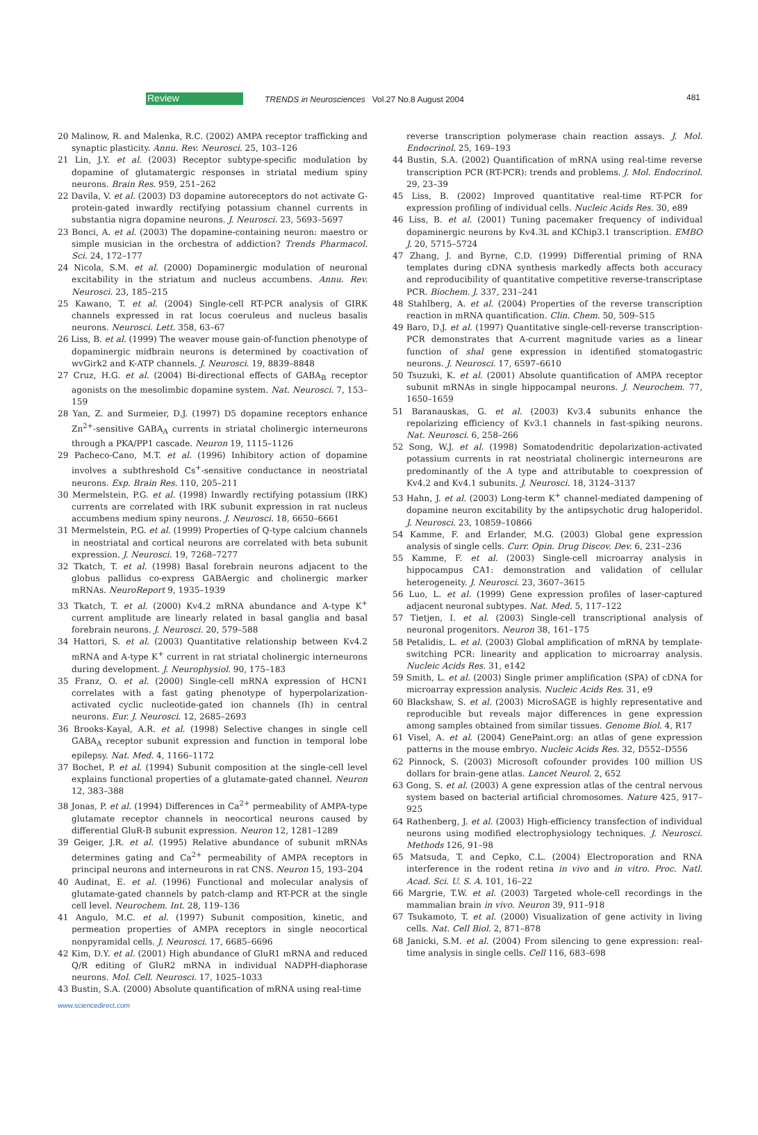Review TRENDS in Neurosciences Vol.27 No.8 August 2004 481
20 Malinow, R. and Malenka, R.C. (2002) AMPA receptor trafficking and synaptic plasticity. Annu. Rev. Neurosci. 25, 103–126
21 Lin, J.Y. et al. (2003) Receptor subtype-specific modulation by dopamine of glutamatergic responses in striatal medium spiny neurons. Brain Res. 959, 251–262
22 Davila, V. et al. (2003) D3 dopamine autoreceptors do not activate G-protein-gated inwardly rectifying potassium channel currents in substantia nigra dopamine neurons. J. Neurosci. 23, 5693–5697
23 Bonci, A. et al. (2003) The dopamine-containing neuron: maestro or simple musician in the orchestra of addiction? Trends Pharmacol. Sci. 24, 172–177
24 Nicola, S.M. et al. (2000) Dopaminergic modulation of neuronal excitability in the striatum and nucleus accumbens. Annu. Rev. Neurosci. 23, 185–215
25 Kawano, T. et al. (2004) Single-cell RT-PCR analysis of GIRK channels expressed in rat locus coeruleus and nucleus basalis neurons. Neurosci. Lett. 358, 63–67
26 Liss, B. et al. (1999) The weaver mouse gain-of-function phenotype of dopaminergic midbrain neurons is determined by coactivation of wvGirk2 and K-ATP channels. J. Neurosci. 19, 8839–8848
27 Cruz, H.G. et al. (2004) Bi-directional effects of GABA<sub>B</sub> receptor agonists on the mesolimbic dopamine system. Nat. Neurosci. 7, 153–159
28 Yan, Z. and Surmeier, D.J. (1997) D5 dopamine receptors enhance Zn<sup>2+</sup>-sensitive GABA<sub>A</sub> currents in striatal cholinergic interneurons through a PKA/PP1 cascade. Neuron 19, 1115–1126
29 Pacheco-Cano, M.T. et al. (1996) Inhibitory action of dopamine involves a subthreshold Cs<sup>+</sup>-sensitive conductance in neostriatal neurons. Exp. Brain Res. 110, 205–211
30 Mermelstein, P.G. et al. (1998) Inwardly rectifying potassium (IRK) currents are correlated with IRK subunit expression in rat nucleus accumbens medium spiny neurons. J. Neurosci. 18, 6650–6661
31 Mermelstein, P.G. et al. (1999) Properties of Q-type calcium channels in neostriatal and cortical neurons are correlated with beta subunit expression. J. Neurosci. 19, 7268–7277
32 Tkatch, T. et al. (1998) Basal forebrain neurons adjacent to the globus pallidus co-express GABAergic and cholinergic marker mRNAs. NeuroReport 9, 1935–1939
33 Tkatch, T. et al. (2000) Kv4.2 mRNA abundance and A-type K<sup>+</sup> current amplitude are linearly related in basal ganglia and basal forebrain neurons. J. Neurosci. 20, 579–588
34 Hattori, S. et al. (2003) Quantitative relationship between Kv4.2 mRNA and A-type K<sup>+</sup> current in rat striatal cholinergic interneurons during development. J. Neurophysiol. 90, 175–183
35 Franz, O. et al. (2000) Single-cell mRNA expression of HCN1 correlates with a fast gating phenotype of hyperpolarization-activated cyclic nucleotide-gated ion channels (Ih) in central neurons. Eur. J. Neurosci. 12, 2685–2693
36 Brooks-Kayal, A.R. et al. (1998) Selective changes in single cell GABA<sub>A</sub> receptor subunit expression and function in temporal lobe epilepsy. Nat. Med. 4, 1166–1172
37 Bochet, P. et al. (1994) Subunit composition at the single-cell level explains functional properties of a glutamate-gated channel. Neuron 12, 383–388
38 Jonas, P. et al. (1994) Differences in Ca<sup>2+</sup> permeability of AMPA-type glutamate receptor channels in neocortical neurons caused by differential GluR-B subunit expression. Neuron 12, 1281–1289
39 Geiger, J.R. et al. (1995) Relative abundance of subunit mRNAs determines gating and Ca<sup>2+</sup> permeability of AMPA receptors in principal neurons and interneurons in rat CNS. Neuron 15, 193–204
40 Audinat, E. et al. (1996) Functional and molecular analysis of glutamate-gated channels by patch-clamp and RT-PCR at the single cell level. Neurochem. Int. 28, 119–136
41 Angulo, M.C. et al. (1997) Subunit composition, kinetic, and permeation properties of AMPA receptors in single neocortical nonpyramidal cells. J. Neurosci. 17, 6685–6696
42 Kim, D.Y. et al. (2001) High abundance of GluR1 mRNA and reduced Q/R editing of GluR2 mRNA in individual NADPH-diaphorase neurons. Mol. Cell. Neurosci. 17, 1025–1033
43 Bustin, S.A. (2000) Absolute quantification of mRNA using real-time
reverse transcription polymerase chain reaction assays. J. Mol. Endocrinol. 25, 169–193
44 Bustin, S.A. (2002) Quantification of mRNA using real-time reverse transcription PCR (RT-PCR): trends and problems. J. Mol. Endocrinol. 29, 23–39
45 Liss, B. (2002) Improved quantitative real-time RT-PCR for expression profiling of individual cells. Nucleic Acids Res. 30, e89
46 Liss, B. et al. (2001) Tuning pacemaker frequency of individual dopaminergic neurons by Kv4.3L and KChip3.1 transcription. EMBO J. 20, 5715–5724
47 Zhang, J. and Byrne, C.D. (1999) Differential priming of RNA templates during cDNA synthesis markedly affects both accuracy and reproducibility of quantitative competitive reverse-transcriptase PCR. Biochem. J. 337, 231–241
48 Stahlberg, A. et al. (2004) Properties of the reverse transcription reaction in mRNA quantification. Clin. Chem. 50, 509–515
49 Baro, D.J. et al. (1997) Quantitative single-cell-reverse transcription-PCR demonstrates that A-current magnitude varies as a linear function of shal gene expression in identified stomatogastric neurons. J. Neurosci. 17, 6597–6610
50 Tsuzuki, K. et al. (2001) Absolute quantification of AMPA receptor subunit mRNAs in single hippocampal neurons. J. Neurochem. 77, 1650–1659
51 Baranauskas, G. et al. (2003) Kv3.4 subunits enhance the repolarizing efficiency of Kv3.1 channels in fast-spiking neurons. Nat. Neurosci. 6, 258–266
52 Song, W.J. et al. (1998) Somatodendritic depolarization-activated potassium currents in rat neostriatal cholinergic interneurons are predominantly of the A type and attributable to coexpression of Kv4.2 and Kv4.1 subunits. J. Neurosci. 18, 3124–3137
53 Hahn, J. et al. (2003) Long-term K<sup>+</sup> channel-mediated dampening of dopamine neuron excitability by the antipsychotic drug haloperidol. J. Neurosci. 23, 10859–10866
54 Kamme, F. and Erlander, M.G. (2003) Global gene expression analysis of single cells. Curr. Opin. Drug Discov. Dev. 6, 231–236
55 Kamme, F. et al. (2003) Single-cell microarray analysis in hippocampus CA1: demonstration and validation of cellular heterogeneity. J. Neurosci. 23, 3607–3615
56 Luo, L. et al. (1999) Gene expression profiles of laser-captured adjacent neuronal subtypes. Nat. Med. 5, 117–122
57 Tietjen, I. et al. (2003) Single-cell transcriptional analysis of neuronal progenitors. Neuron 38, 161–175
58 Petalidis, L. et al. (2003) Global amplification of mRNA by template-switching PCR: linearity and application to microarray analysis. Nucleic Acids Res. 31, e142
59 Smith, L. et al. (2003) Single primer amplification (SPA) of cDNA for microarray expression analysis. Nucleic Acids Res. 31, e9
60 Blackshaw, S. et al. (2003) MicroSAGE is highly representative and reproducible but reveals major differences in gene expression among samples obtained from similar tissues. Genome Biol. 4, R17
61 Visel, A. et al. (2004) GenePaint.org: an atlas of gene expression patterns in the mouse embryo. Nucleic Acids Res. 32, D552–D556
62 Pinnock, S. (2003) Microsoft cofounder provides 100 million US dollars for brain-gene atlas. Lancet Neurol. 2, 652
63 Gong, S. et al. (2003) A gene expression atlas of the central nervous system based on bacterial artificial chromosomes. Nature 425, 917–925
64 Rathenberg, J. et al. (2003) High-efficiency transfection of individual neurons using modified electrophysiology techniques. J. Neurosci. Methods 126, 91–98
65 Matsuda, T. and Cepko, C.L. (2004) Electroporation and RNA interference in the rodent retina in vivo and in vitro. Proc. Natl. Acad. Sci. U. S. A. 101, 16–22
66 Margrie, T.W. et al. (2003) Targeted whole-cell recordings in the mammalian brain in vivo. Neuron 39, 911–918
67 Tsukamoto, T. et al. (2000) Visualization of gene activity in living cells. Nat. Cell Biol. 2, 871–878
68 Janicki, S.M. et al. (2004) From silencing to gene expression: real-time analysis in single cells. Cell 116, 683–698
www.sciencedirect.com